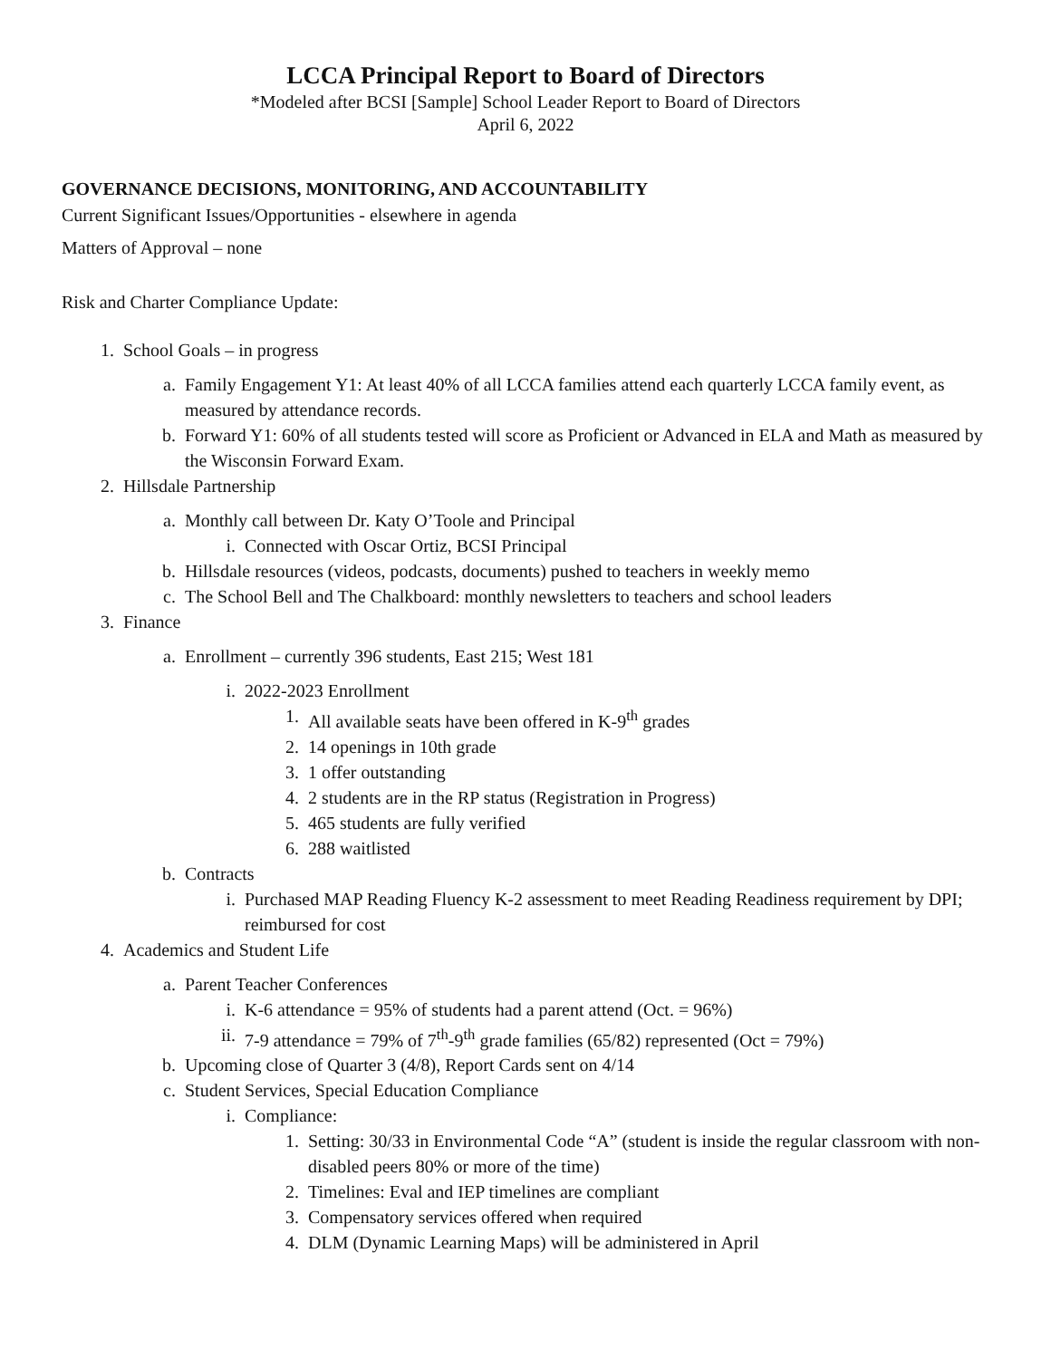LCCA Principal Report to Board of Directors
*Modeled after BCSI [Sample] School Leader Report to Board of Directors
April 6, 2022
GOVERNANCE DECISIONS, MONITORING, AND ACCOUNTABILITY
Current Significant Issues/Opportunities - elsewhere in agenda
Matters of Approval – none
Risk and Charter Compliance Update:
1. School Goals – in progress
a. Family Engagement Y1: At least 40% of all LCCA families attend each quarterly LCCA family event, as measured by attendance records.
b. Forward Y1: 60% of all students tested will score as Proficient or Advanced in ELA and Math as measured by the Wisconsin Forward Exam.
2. Hillsdale Partnership
a. Monthly call between Dr. Katy O’Toole and Principal
i. Connected with Oscar Ortiz, BCSI Principal
b. Hillsdale resources (videos, podcasts, documents) pushed to teachers in weekly memo
c. The School Bell and The Chalkboard: monthly newsletters to teachers and school leaders
3. Finance
a. Enrollment – currently 396 students, East 215; West 181
i. 2022-2023 Enrollment
1. All available seats have been offered in K-9<sup>th</sup> grades
2. 14 openings in 10th grade
3. 1 offer outstanding
4. 2 students are in the RP status (Registration in Progress)
5. 465 students are fully verified
6. 288 waitlisted
b. Contracts
i. Purchased MAP Reading Fluency K-2 assessment to meet Reading Readiness requirement by DPI; reimbursed for cost
4. Academics and Student Life
a. Parent Teacher Conferences
i. K-6 attendance = 95% of students had a parent attend (Oct. = 96%)
ii. 7-9 attendance = 79% of 7<sup>th</sup>-9<sup>th</sup> grade families (65/82) represented (Oct = 79%)
b. Upcoming close of Quarter 3 (4/8), Report Cards sent on 4/14
c. Student Services, Special Education Compliance
i. Compliance:
1. Setting: 30/33 in Environmental Code “A” (student is inside the regular classroom with non-disabled peers 80% or more of the time)
2. Timelines: Eval and IEP timelines are compliant
3. Compensatory services offered when required
4. DLM (Dynamic Learning Maps) will be administered in April